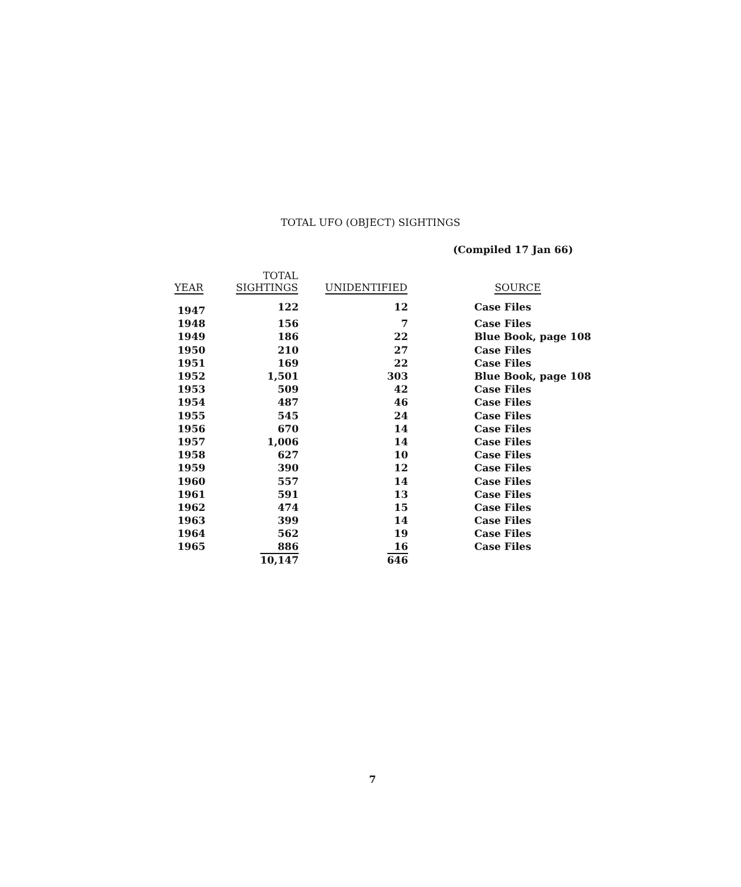TOTAL UFO (OBJECT) SIGHTINGS
(Compiled 17 Jan 66)
| YEAR | TOTAL SIGHTINGS | UNIDENTIFIED | SOURCE |
| --- | --- | --- | --- |
| 1947 | 122 | 12 | Case Files |
| 1948 | 156 | 7 | Case Files |
| 1949 | 186 | 22 | Blue Book, page 108 |
| 1950 | 210 | 27 | Case Files |
| 1951 | 169 | 22 | Case Files |
| 1952 | 1,501 | 303 | Blue Book, page 108 |
| 1953 | 509 | 42 | Case Files |
| 1954 | 487 | 46 | Case Files |
| 1955 | 545 | 24 | Case Files |
| 1956 | 670 | 14 | Case Files |
| 1957 | 1,006 | 14 | Case Files |
| 1958 | 627 | 10 | Case Files |
| 1959 | 390 | 12 | Case Files |
| 1960 | 557 | 14 | Case Files |
| 1961 | 591 | 13 | Case Files |
| 1962 | 474 | 15 | Case Files |
| 1963 | 399 | 14 | Case Files |
| 1964 | 562 | 19 | Case Files |
| 1965 | 886 | 16 | Case Files |
| | 10,147 | 646 | |
7